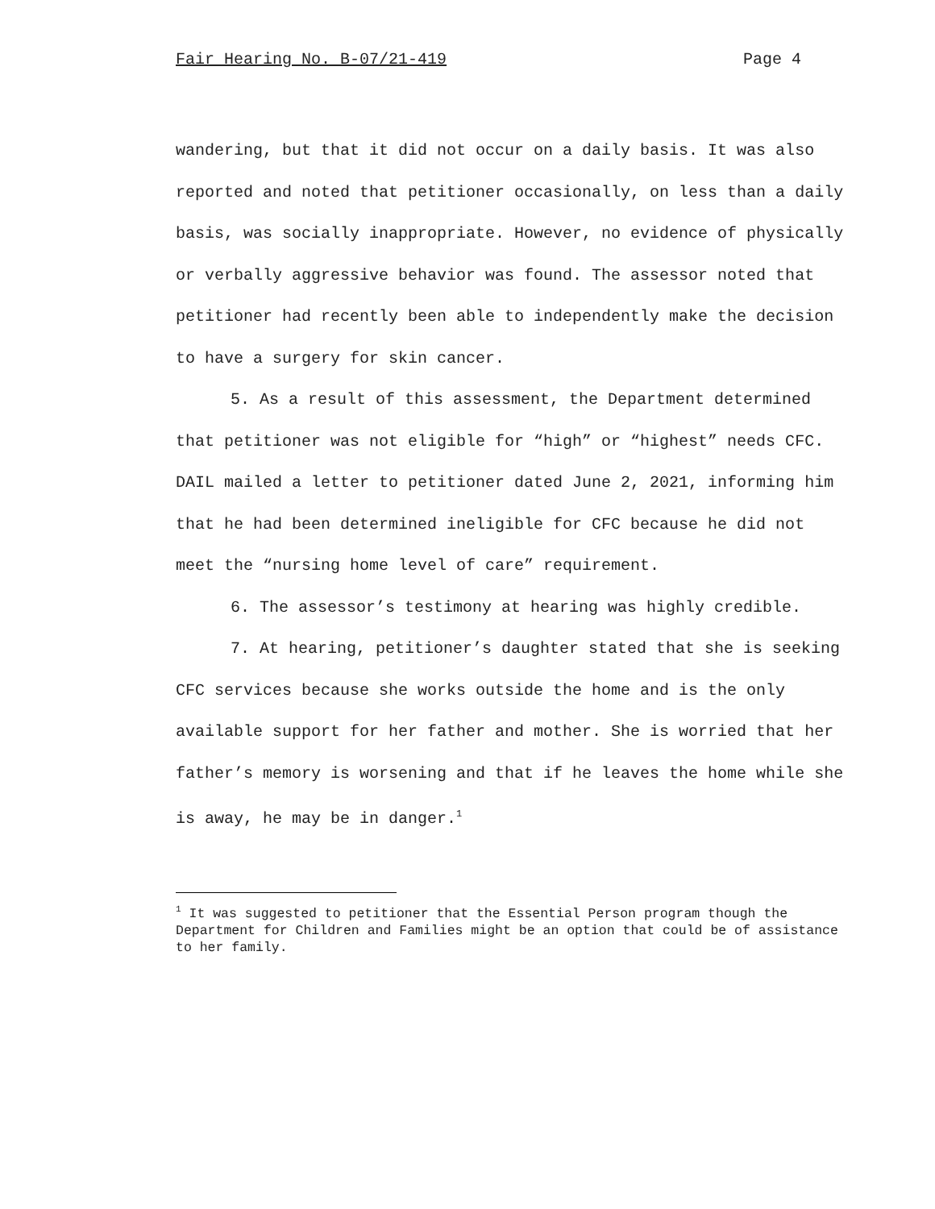Fair Hearing No. B-07/21-419 Page 4
wandering, but that it did not occur on a daily basis. It was also reported and noted that petitioner occasionally, on less than a daily basis, was socially inappropriate. However, no evidence of physically or verbally aggressive behavior was found. The assessor noted that petitioner had recently been able to independently make the decision to have a surgery for skin cancer.
5. As a result of this assessment, the Department determined that petitioner was not eligible for “high” or “highest” needs CFC. DAIL mailed a letter to petitioner dated June 2, 2021, informing him that he had been determined ineligible for CFC because he did not meet the “nursing home level of care” requirement.
6. The assessor’s testimony at hearing was highly credible.
7. At hearing, petitioner’s daughter stated that she is seeking CFC services because she works outside the home and is the only available support for her father and mother. She is worried that her father’s memory is worsening and that if he leaves the home while she is away, he may be in danger.<sup>1</sup>
<sup>1</sup> It was suggested to petitioner that the Essential Person program though the Department for Children and Families might be an option that could be of assistance to her family.